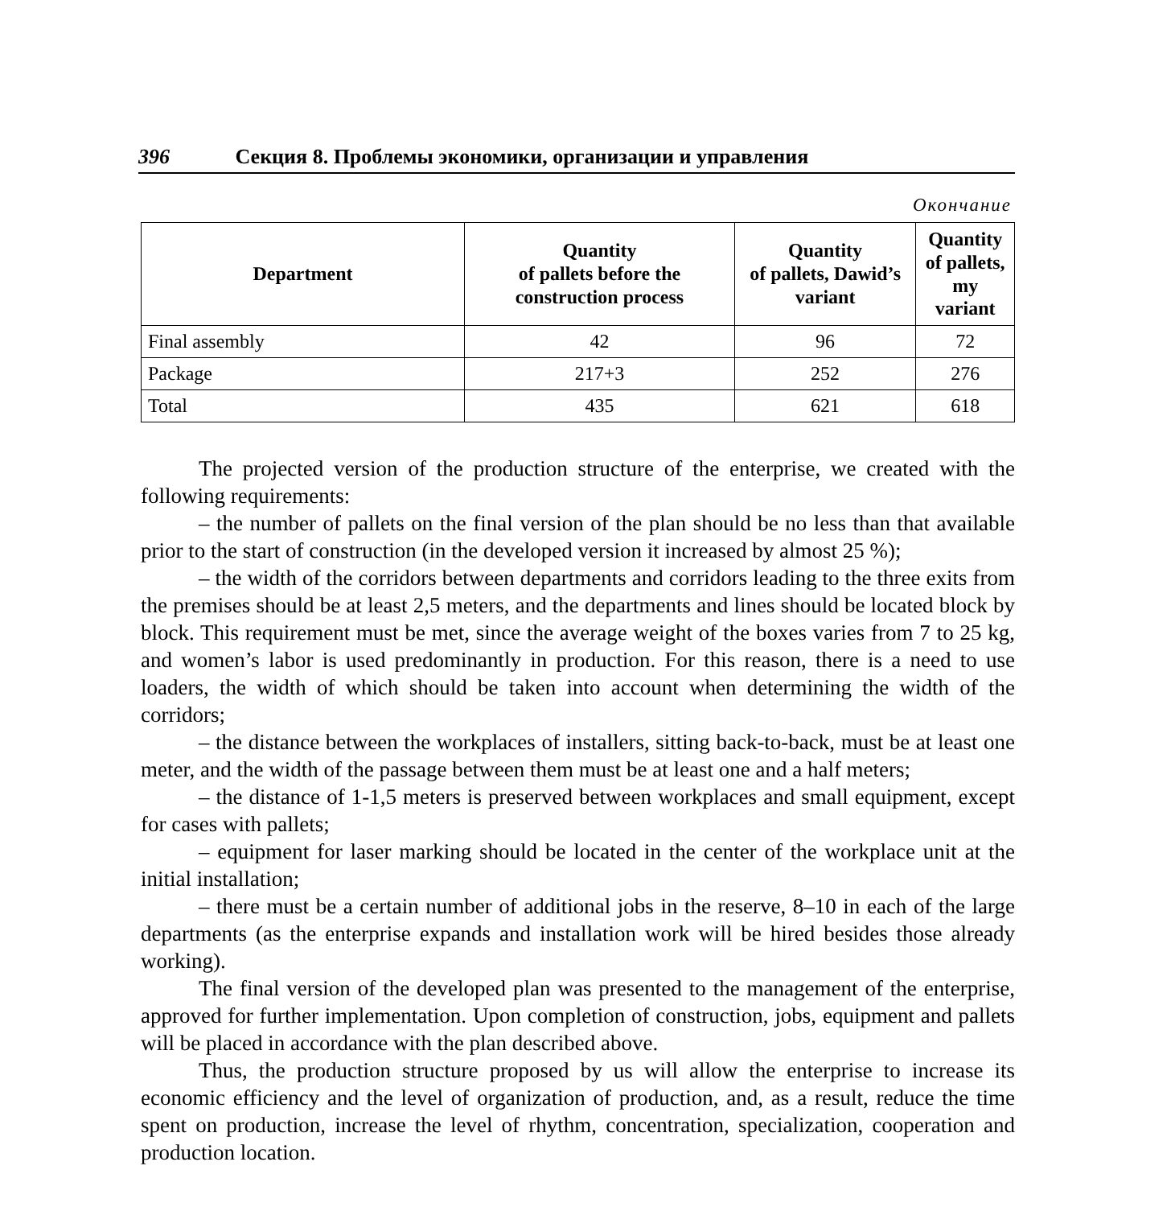396 Секция 8. Проблемы экономики, организации и управления
Окончание
| Department | Quantity of pallets before the construction process | Quantity of pallets, Dawid’s variant | Quantity of pallets, my variant |
| --- | --- | --- | --- |
| Final assembly | 42 | 96 | 72 |
| Package | 217+3 | 252 | 276 |
| Total | 435 | 621 | 618 |
The projected version of the production structure of the enterprise, we created with the following requirements:
– the number of pallets on the final version of the plan should be no less than that available prior to the start of construction (in the developed version it increased by almost 25 %);
– the width of the corridors between departments and corridors leading to the three exits from the premises should be at least 2,5 meters, and the departments and lines should be located block by block. This requirement must be met, since the average weight of the boxes varies from 7 to 25 kg, and women’s labor is used predominantly in production. For this reason, there is a need to use loaders, the width of which should be taken into account when determining the width of the corridors;
– the distance between the workplaces of installers, sitting back-to-back, must be at least one meter, and the width of the passage between them must be at least one and a half meters;
– the distance of 1-1,5 meters is preserved between workplaces and small equipment, except for cases with pallets;
– equipment for laser marking should be located in the center of the workplace unit at the initial installation;
– there must be a certain number of additional jobs in the reserve, 8–10 in each of the large departments (as the enterprise expands and installation work will be hired besides those already working).
The final version of the developed plan was presented to the management of the enterprise, approved for further implementation. Upon completion of construction, jobs, equipment and pallets will be placed in accordance with the plan described above.
Thus, the production structure proposed by us will allow the enterprise to increase its economic efficiency and the level of organization of production, and, as a result, reduce the time spent on production, increase the level of rhythm, concentration, specialization, cooperation and production location.